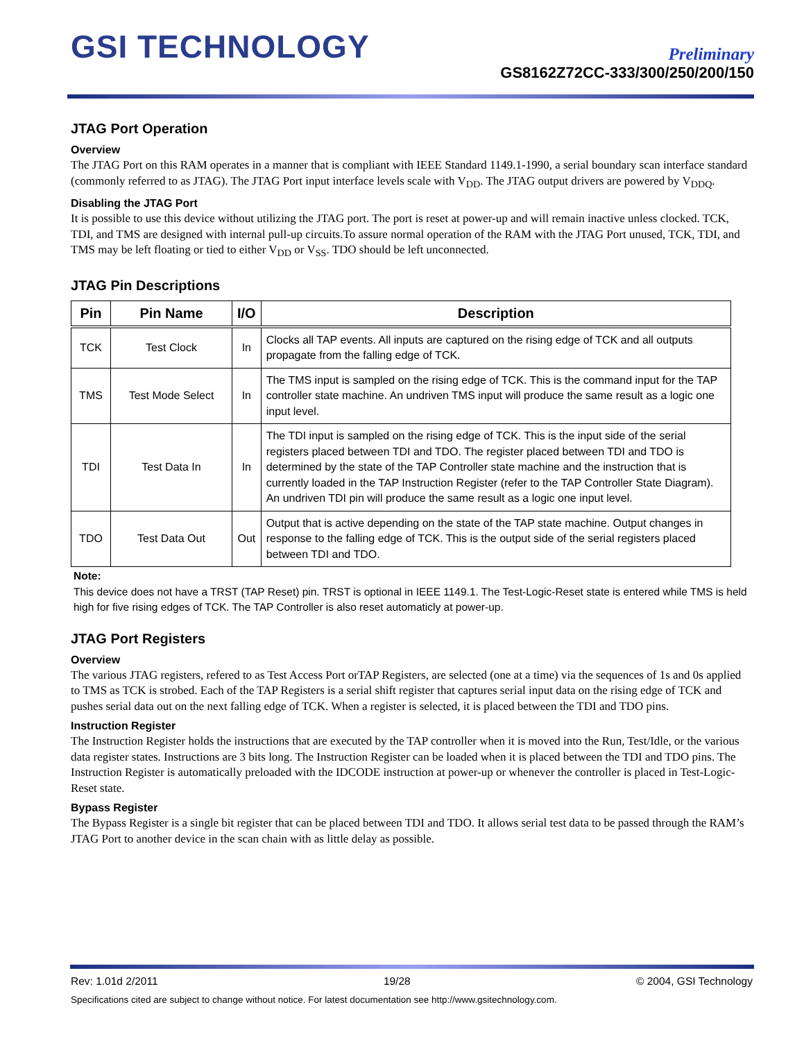GSI TECHNOLOGY
Preliminary
GS8162Z72CC-333/300/250/200/150
JTAG Port Operation
Overview
The JTAG Port on this RAM operates in a manner that is compliant with IEEE Standard 1149.1-1990, a serial boundary scan interface standard (commonly referred to as JTAG). The JTAG Port input interface levels scale with V<sub>DD</sub>. The JTAG output drivers are powered by V<sub>DDQ</sub>.
Disabling the JTAG Port
It is possible to use this device without utilizing the JTAG port. The port is reset at power-up and will remain inactive unless clocked. TCK, TDI, and TMS are designed with internal pull-up circuits.To assure normal operation of the RAM with the JTAG Port unused, TCK, TDI, and TMS may be left floating or tied to either V<sub>DD</sub> or V<sub>SS</sub>. TDO should be left unconnected.
JTAG Pin Descriptions
| Pin | Pin Name | I/O | Description |
| --- | --- | --- | --- |
| TCK | Test Clock | In | Clocks all TAP events. All inputs are captured on the rising edge of TCK and all outputs propagate from the falling edge of TCK. |
| TMS | Test Mode Select | In | The TMS input is sampled on the rising edge of TCK. This is the command input for the TAP controller state machine. An undriven TMS input will produce the same result as a logic one input level. |
| TDI | Test Data In | In | The TDI input is sampled on the rising edge of TCK. This is the input side of the serial registers placed between TDI and TDO. The register placed between TDI and TDO is determined by the state of the TAP Controller state machine and the instruction that is currently loaded in the TAP Instruction Register (refer to the TAP Controller State Diagram). An undriven TDI pin will produce the same result as a logic one input level. |
| TDO | Test Data Out | Out | Output that is active depending on the state of the TAP state machine. Output changes in response to the falling edge of TCK. This is the output side of the serial registers placed between TDI and TDO. |
Note:
This device does not have a TRST (TAP Reset) pin. TRST is optional in IEEE 1149.1. The Test-Logic-Reset state is entered while TMS is held high for five rising edges of TCK. The TAP Controller is also reset automaticly at power-up.
JTAG Port Registers
Overview
The various JTAG registers, refered to as Test Access Port orTAP Registers, are selected (one at a time) via the sequences of 1s and 0s applied to TMS as TCK is strobed. Each of the TAP Registers is a serial shift register that captures serial input data on the rising edge of TCK and pushes serial data out on the next falling edge of TCK. When a register is selected, it is placed between the TDI and TDO pins.
Instruction Register
The Instruction Register holds the instructions that are executed by the TAP controller when it is moved into the Run, Test/Idle, or the various data register states. Instructions are 3 bits long. The Instruction Register can be loaded when it is placed between the TDI and TDO pins. The Instruction Register is automatically preloaded with the IDCODE instruction at power-up or whenever the controller is placed in Test-Logic-Reset state.
Bypass Register
The Bypass Register is a single bit register that can be placed between TDI and TDO. It allows serial test data to be passed through the RAM’s JTAG Port to another device in the scan chain with as little delay as possible.
Rev: 1.01d 2/2011 19/28 © 2004, GSI Technology
Specifications cited are subject to change without notice. For latest documentation see http://www.gsitechnology.com.